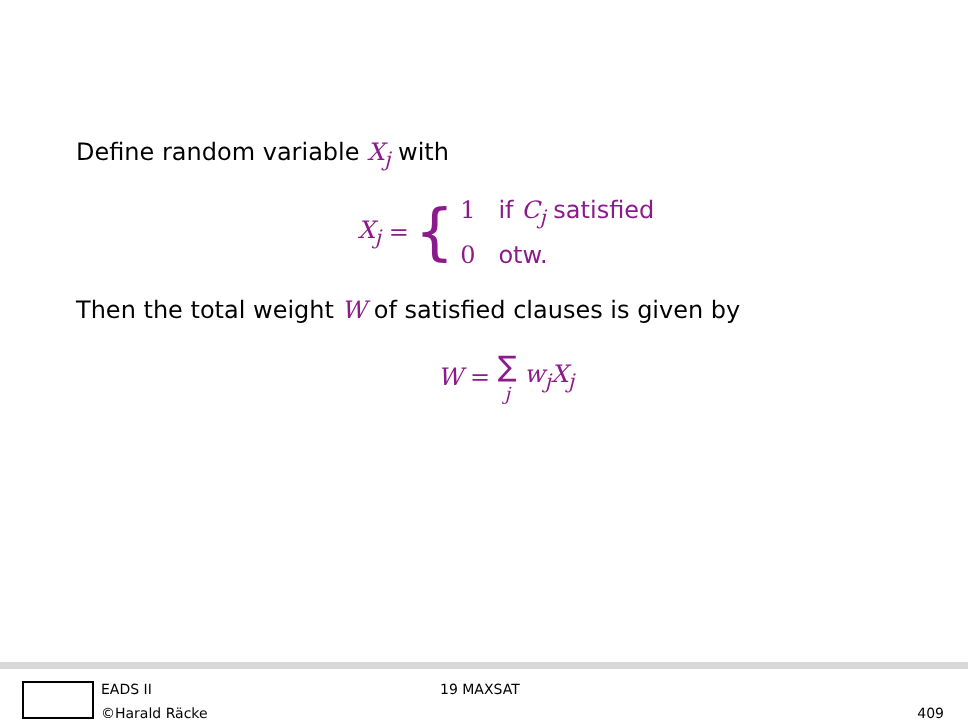Define random variable X<sub>j</sub> with
X<sub>j</sub> = {
1 if C<sub>j</sub> satisfied
0 otw.
Then the total weight W of satisfied clauses is given by
W = ∑ j w<sub>j</sub>X<sub>j</sub>
EADS II
©Harald Räcke
19 MAXSAT
409